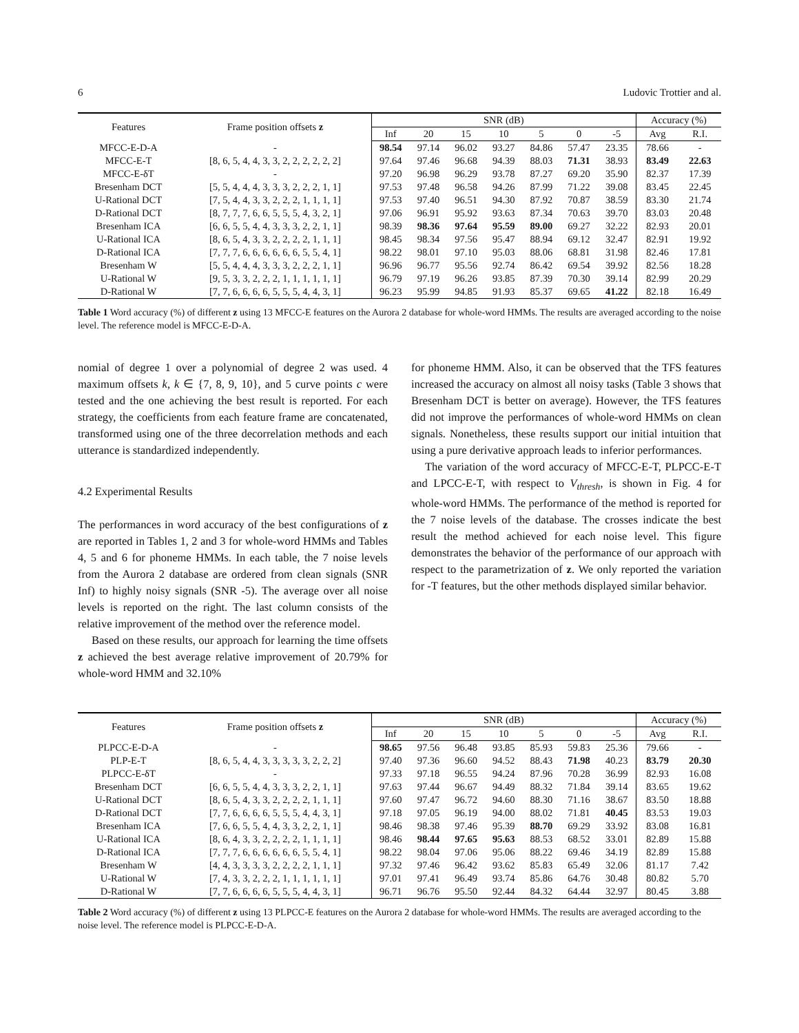6 Ludovic Trottier and al.
| Features | Frame position offsets z | SNR (dB) | | | | | | | Accuracy (%) | |
| --- | --- | --- | --- | --- | --- | --- | --- | --- | --- | --- |
| | | Inf | 20 | 15 | 10 | 5 | 0 | -5 | Avg | R.I. |
| MFCC-E-D-A | - | 98.54 | 97.14 | 96.02 | 93.27 | 84.86 | 57.47 | 23.35 | 78.66 | - |
| MFCC-E-T | [8, 6, 5, 4, 4, 3, 3, 2, 2, 2, 2, 2, 2] | 97.64 | 97.46 | 96.68 | 94.39 | 88.03 | 71.31 | 38.93 | 83.49 | 22.63 |
| MFCC-E-δT | - | 97.20 | 96.98 | 96.29 | 93.78 | 87.27 | 69.20 | 35.90 | 82.37 | 17.39 |
| Bresenham DCT | [5, 5, 4, 4, 4, 3, 3, 3, 2, 2, 2, 1, 1] | 97.53 | 97.48 | 96.58 | 94.26 | 87.99 | 71.22 | 39.08 | 83.45 | 22.45 |
| U-Rational DCT | [7, 5, 4, 4, 3, 3, 2, 2, 2, 1, 1, 1, 1] | 97.53 | 97.40 | 96.51 | 94.30 | 87.92 | 70.87 | 38.59 | 83.30 | 21.74 |
| D-Rational DCT | [8, 7, 7, 7, 6, 6, 5, 5, 5, 4, 3, 2, 1] | 97.06 | 96.91 | 95.92 | 93.63 | 87.34 | 70.63 | 39.70 | 83.03 | 20.48 |
| Bresenham ICA | [6, 6, 5, 5, 4, 4, 3, 3, 3, 2, 2, 1, 1] | 98.39 | 98.36 | 97.64 | 95.59 | 89.00 | 69.27 | 32.22 | 82.93 | 20.01 |
| U-Rational ICA | [8, 6, 5, 4, 3, 3, 2, 2, 2, 2, 1, 1, 1] | 98.45 | 98.34 | 97.56 | 95.47 | 88.94 | 69.12 | 32.47 | 82.91 | 19.92 |
| D-Rational ICA | [7, 7, 7, 6, 6, 6, 6, 6, 6, 5, 5, 4, 1] | 98.22 | 98.01 | 97.10 | 95.03 | 88.06 | 68.81 | 31.98 | 82.46 | 17.81 |
| Bresenham W | [5, 5, 4, 4, 4, 3, 3, 3, 2, 2, 2, 1, 1] | 96.96 | 96.77 | 95.56 | 92.74 | 86.42 | 69.54 | 39.92 | 82.56 | 18.28 |
| U-Rational W | [9, 5, 3, 3, 2, 2, 2, 1, 1, 1, 1, 1, 1] | 96.79 | 97.19 | 96.26 | 93.85 | 87.39 | 70.30 | 39.14 | 82.99 | 20.29 |
| D-Rational W | [7, 7, 6, 6, 6, 6, 5, 5, 5, 4, 4, 3, 1] | 96.23 | 95.99 | 94.85 | 91.93 | 85.37 | 69.65 | 41.22 | 82.18 | 16.49 |
Table 1 Word accuracy (%) of different z using 13 MFCC-E features on the Aurora 2 database for whole-word HMMs. The results are averaged according to the noise level. The reference model is MFCC-E-D-A.
nomial of degree 1 over a polynomial of degree 2 was used. 4 maximum offsets k, k ∈ {7, 8, 9, 10}, and 5 curve points c were tested and the one achieving the best result is reported. For each strategy, the coefficients from each feature frame are concatenated, transformed using one of the three decorrelation methods and each utterance is standardized independently.
4.2 Experimental Results
The performances in word accuracy of the best configurations of z are reported in Tables 1, 2 and 3 for whole-word HMMs and Tables 4, 5 and 6 for phoneme HMMs. In each table, the 7 noise levels from the Aurora 2 database are ordered from clean signals (SNR Inf) to highly noisy signals (SNR -5). The average over all noise levels is reported on the right. The last column consists of the relative improvement of the method over the reference model.
Based on these results, our approach for learning the time offsets z achieved the best average relative improvement of 20.79% for whole-word HMM and 32.10%
for phoneme HMM. Also, it can be observed that the TFS features increased the accuracy on almost all noisy tasks (Table 3 shows that Bresenham DCT is better on average). However, the TFS features did not improve the performances of whole-word HMMs on clean signals. Nonetheless, these results support our initial intuition that using a pure derivative approach leads to inferior performances.
The variation of the word accuracy of MFCC-E-T, PLPCC-E-T and LPCC-E-T, with respect to V<sub>thresh</sub>, is shown in Fig. 4 for whole-word HMMs. The performance of the method is reported for the 7 noise levels of the database. The crosses indicate the best result the method achieved for each noise level. This figure demonstrates the behavior of the performance of our approach with respect to the parametrization of z. We only reported the variation for -T features, but the other methods displayed similar behavior.
| Features | Frame position offsets z | SNR (dB) | | | | | | | Accuracy (%) | |
| --- | --- | --- | --- | --- | --- | --- | --- | --- | --- | --- |
| | | Inf | 20 | 15 | 10 | 5 | 0 | -5 | Avg | R.I. |
| PLPCC-E-D-A | - | 98.65 | 97.56 | 96.48 | 93.85 | 85.93 | 59.83 | 25.36 | 79.66 | - |
| PLP-E-T | [8, 6, 5, 4, 4, 3, 3, 3, 3, 3, 2, 2, 2] | 97.40 | 97.36 | 96.60 | 94.52 | 88.43 | 71.98 | 40.23 | 83.79 | 20.30 |
| PLPCC-E-δT | - | 97.33 | 97.18 | 96.55 | 94.24 | 87.96 | 70.28 | 36.99 | 82.93 | 16.08 |
| Bresenham DCT | [6, 6, 5, 5, 4, 4, 3, 3, 3, 2, 2, 1, 1] | 97.63 | 97.44 | 96.67 | 94.49 | 88.32 | 71.84 | 39.14 | 83.65 | 19.62 |
| U-Rational DCT | [8, 6, 5, 4, 3, 3, 2, 2, 2, 2, 1, 1, 1] | 97.60 | 97.47 | 96.72 | 94.60 | 88.30 | 71.16 | 38.67 | 83.50 | 18.88 |
| D-Rational DCT | [7, 7, 6, 6, 6, 6, 5, 5, 5, 4, 4, 3, 1] | 97.18 | 97.05 | 96.19 | 94.00 | 88.02 | 71.81 | 40.45 | 83.53 | 19.03 |
| Bresenham ICA | [7, 6, 6, 5, 5, 4, 4, 3, 3, 2, 2, 1, 1] | 98.46 | 98.38 | 97.46 | 95.39 | 88.70 | 69.29 | 33.92 | 83.08 | 16.81 |
| U-Rational ICA | [8, 6, 4, 3, 3, 2, 2, 2, 2, 1, 1, 1, 1] | 98.46 | 98.44 | 97.65 | 95.63 | 88.53 | 68.52 | 33.01 | 82.89 | 15.88 |
| D-Rational ICA | [7, 7, 7, 6, 6, 6, 6, 6, 6, 5, 5, 4, 1] | 98.22 | 98.04 | 97.06 | 95.06 | 88.22 | 69.46 | 34.19 | 82.89 | 15.88 |
| Bresenham W | [4, 4, 3, 3, 3, 3, 2, 2, 2, 2, 1, 1, 1] | 97.32 | 97.46 | 96.42 | 93.62 | 85.83 | 65.49 | 32.06 | 81.17 | 7.42 |
| U-Rational W | [7, 4, 3, 3, 2, 2, 2, 1, 1, 1, 1, 1, 1] | 97.01 | 97.41 | 96.49 | 93.74 | 85.86 | 64.76 | 30.48 | 80.82 | 5.70 |
| D-Rational W | [7, 7, 6, 6, 6, 6, 5, 5, 5, 4, 4, 3, 1] | 96.71 | 96.76 | 95.50 | 92.44 | 84.32 | 64.44 | 32.97 | 80.45 | 3.88 |
Table 2 Word accuracy (%) of different z using 13 PLPCC-E features on the Aurora 2 database for whole-word HMMs. The results are averaged according to the noise level. The reference model is PLPCC-E-D-A.